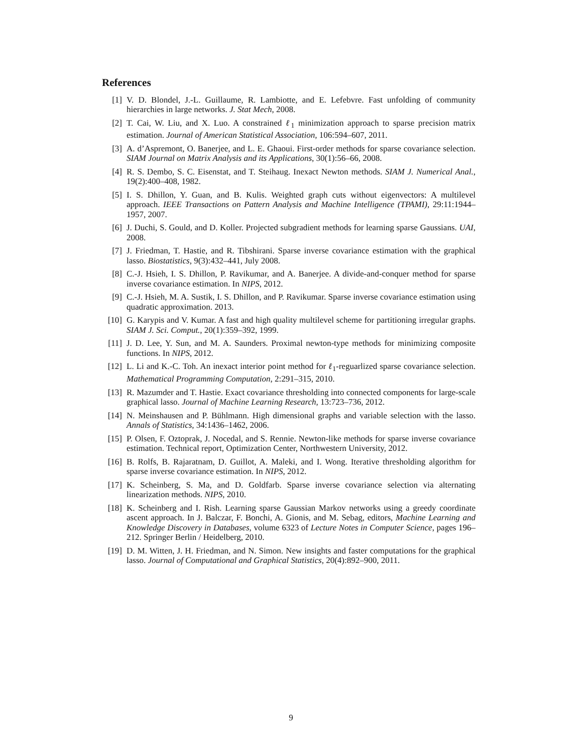References
[1] V. D. Blondel, J.-L. Guillaume, R. Lambiotte, and E. Lefebvre. Fast unfolding of community hierarchies in large networks. J. Stat Mech, 2008.
[2] T. Cai, W. Liu, and X. Luo. A constrained ℓ<sub>1</sub> minimization approach to sparse precision matrix estimation. Journal of American Statistical Association, 106:594–607, 2011.
[3] A. d’Aspremont, O. Banerjee, and L. E. Ghaoui. First-order methods for sparse covariance selection. SIAM Journal on Matrix Analysis and its Applications, 30(1):56–66, 2008.
[4] R. S. Dembo, S. C. Eisenstat, and T. Steihaug. Inexact Newton methods. SIAM J. Numerical Anal., 19(2):400–408, 1982.
[5] I. S. Dhillon, Y. Guan, and B. Kulis. Weighted graph cuts without eigenvectors: A multilevel approach. IEEE Transactions on Pattern Analysis and Machine Intelligence (TPAMI), 29:11:1944–1957, 2007.
[6] J. Duchi, S. Gould, and D. Koller. Projected subgradient methods for learning sparse Gaussians. UAI, 2008.
[7] J. Friedman, T. Hastie, and R. Tibshirani. Sparse inverse covariance estimation with the graphical lasso. Biostatistics, 9(3):432–441, July 2008.
[8] C.-J. Hsieh, I. S. Dhillon, P. Ravikumar, and A. Banerjee. A divide-and-conquer method for sparse inverse covariance estimation. In NIPS, 2012.
[9] C.-J. Hsieh, M. A. Sustik, I. S. Dhillon, and P. Ravikumar. Sparse inverse covariance estimation using quadratic approximation. 2013.
[10]
G. Karypis and V. Kumar. A fast and high quality multilevel scheme for partitioning irregular graphs. SIAM J. Sci. Comput., 20(1):359–392, 1999.
[11]
J. D. Lee, Y. Sun, and M. A. Saunders. Proximal newton-type methods for minimizing composite functions. In NIPS, 2012.
[12]
L. Li and K.-C. Toh. An inexact interior point method for ℓ<sub>1</sub>-reguarlized sparse covariance selection. Mathematical Programming Computation, 2:291–315, 2010.
[13]
R. Mazumder and T. Hastie. Exact covariance thresholding into connected components for large-scale graphical lasso. Journal of Machine Learning Research, 13:723–736, 2012.
[14]
N. Meinshausen and P. Bühlmann. High dimensional graphs and variable selection with the lasso. Annals of Statistics, 34:1436–1462, 2006.
[15]
P. Olsen, F. Oztoprak, J. Nocedal, and S. Rennie. Newton-like methods for sparse inverse covariance estimation. Technical report, Optimization Center, Northwestern University, 2012.
[16]
B. Rolfs, B. Rajaratnam, D. Guillot, A. Maleki, and I. Wong. Iterative thresholding algorithm for sparse inverse covariance estimation. In NIPS, 2012.
[17]
K. Scheinberg, S. Ma, and D. Goldfarb. Sparse inverse covariance selection via alternating linearization methods. NIPS, 2010.
[18]
K. Scheinberg and I. Rish. Learning sparse Gaussian Markov networks using a greedy coordinate ascent approach. In J. Balczar, F. Bonchi, A. Gionis, and M. Sebag, editors, Machine Learning and Knowledge Discovery in Databases, volume 6323 of Lecture Notes in Computer Science, pages 196–212. Springer Berlin / Heidelberg, 2010.
[19]
D. M. Witten, J. H. Friedman, and N. Simon. New insights and faster computations for the graphical lasso. Journal of Computational and Graphical Statistics, 20(4):892–900, 2011.
9